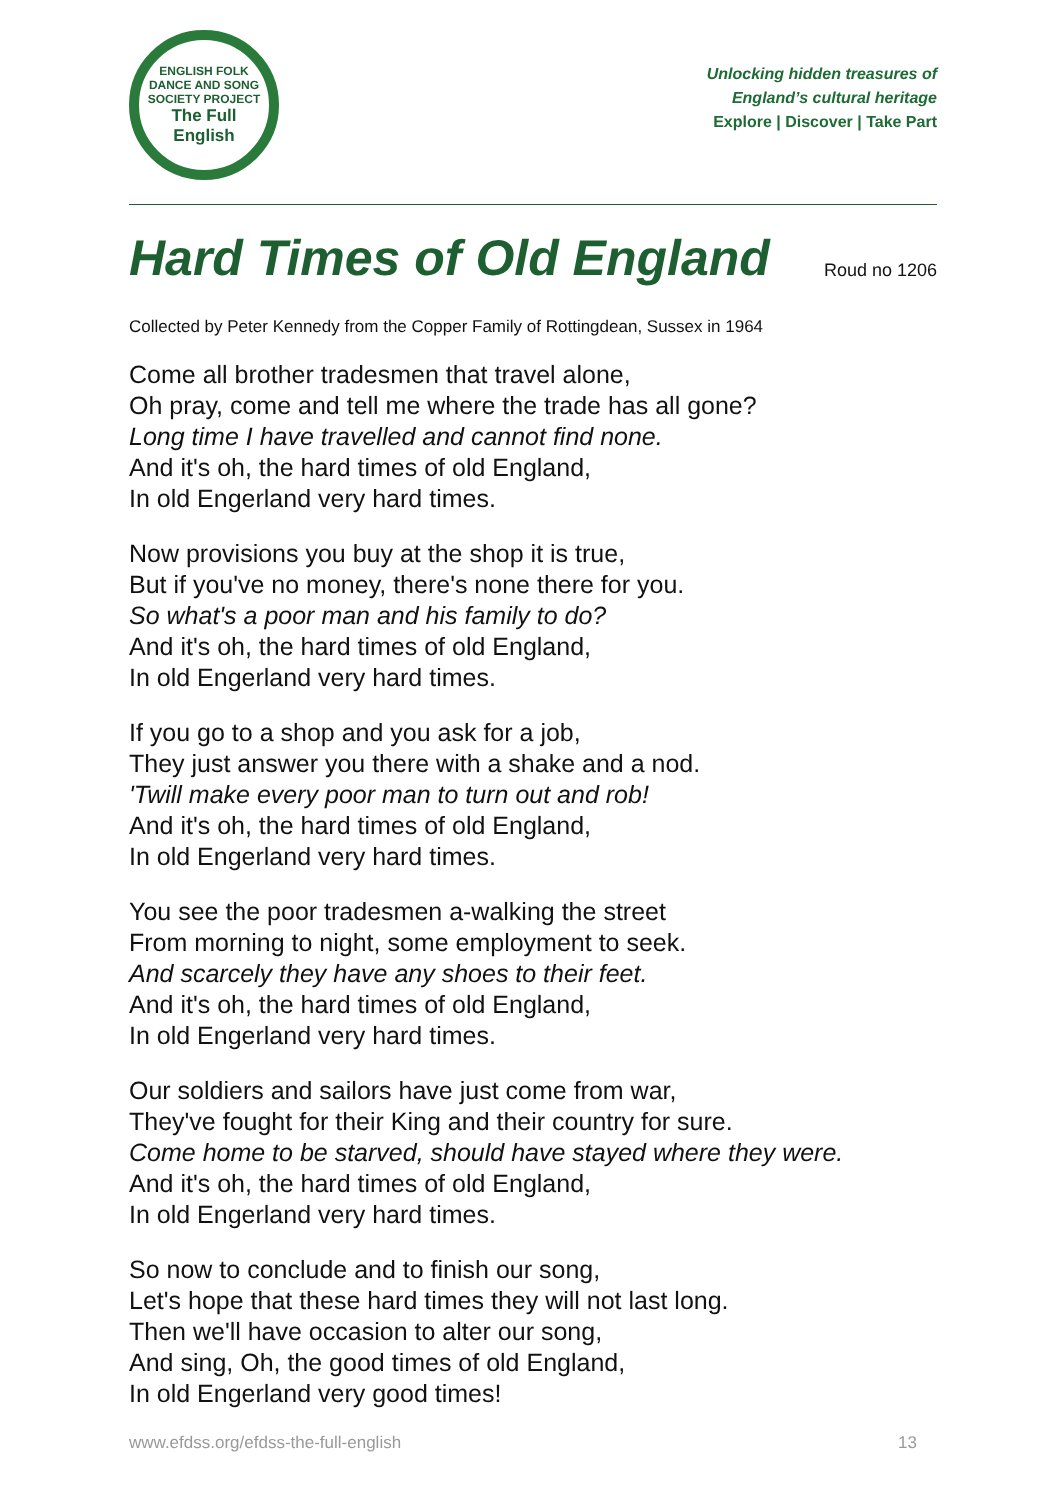ENGLISH FOLK DANCE AND SONG SOCIETY PROJECT
The Full
English
Unlocking hidden treasures of
England’s cultural heritage
Explore | Discover | Take Part
Hard Times of Old England
Roud no 1206
Collected by Peter Kennedy from the Copper Family of Rottingdean, Sussex in 1964
Come all brother tradesmen that travel alone,
Oh pray, come and tell me where the trade has all gone?
Long time I have travelled and cannot find none.
And it's oh, the hard times of old England,
In old Engerland very hard times.
Now provisions you buy at the shop it is true,
But if you've no money, there's none there for you.
So what's a poor man and his family to do?
And it's oh, the hard times of old England,
In old Engerland very hard times.
If you go to a shop and you ask for a job,
They just answer you there with a shake and a nod.
'Twill make every poor man to turn out and rob!
And it's oh, the hard times of old England,
In old Engerland very hard times.
You see the poor tradesmen a-walking the street
From morning to night, some employment to seek.
And scarcely they have any shoes to their feet.
And it's oh, the hard times of old England,
In old Engerland very hard times.
Our soldiers and sailors have just come from war,
They've fought for their King and their country for sure.
Come home to be starved, should have stayed where they were.
And it's oh, the hard times of old England,
In old Engerland very hard times.
So now to conclude and to finish our song,
Let's hope that these hard times they will not last long.
Then we'll have occasion to alter our song,
And sing, Oh, the good times of old England,
In old Engerland very good times!
www.efdss.org/efdss-the-full-english 13